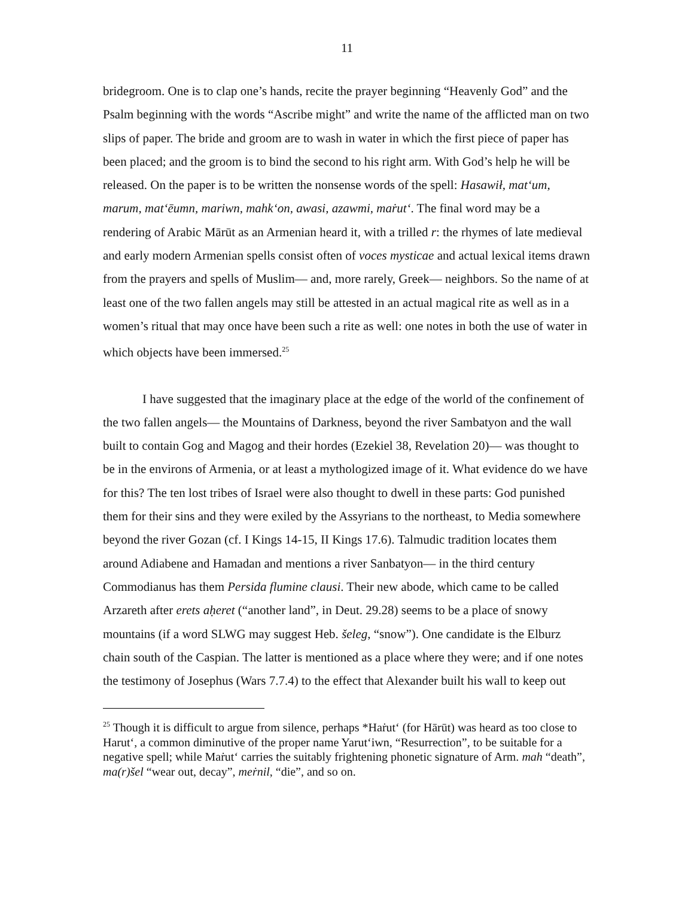11
bridegroom. One is to clap one’s hands, recite the prayer beginning “Heavenly God” and the Psalm beginning with the words “Ascribe might” and write the name of the afflicted man on two slips of paper. The bride and groom are to wash in water in which the first piece of paper has been placed; and the groom is to bind the second to his right arm. With God’s help he will be released. On the paper is to be written the nonsense words of the spell: Hasawił, mat‘um, marum, mat‘ēumn, mariwn, mahk‘on, awasi, azawmi, maṙut‘. The final word may be a rendering of Arabic Mārūt as an Armenian heard it, with a trilled r: the rhymes of late medieval and early modern Armenian spells consist often of voces mysticae and actual lexical items drawn from the prayers and spells of Muslim— and, more rarely, Greek— neighbors. So the name of at least one of the two fallen angels may still be attested in an actual magical rite as well as in a women’s ritual that may once have been such a rite as well: one notes in both the use of water in which objects have been immersed.<sup>25</sup>
I have suggested that the imaginary place at the edge of the world of the confinement of the two fallen angels— the Mountains of Darkness, beyond the river Sambatyon and the wall built to contain Gog and Magog and their hordes (Ezekiel 38, Revelation 20)— was thought to be in the environs of Armenia, or at least a mythologized image of it. What evidence do we have for this? The ten lost tribes of Israel were also thought to dwell in these parts: God punished them for their sins and they were exiled by the Assyrians to the northeast, to Media somewhere beyond the river Gozan (cf. I Kings 14-15, II Kings 17.6). Talmudic tradition locates them around Adiabene and Hamadan and mentions a river Sanbatyon— in the third century Commodianus has them Persida flumine clausi. Their new abode, which came to be called Arzareth after erets aḥeret (“another land”, in Deut. 29.28) seems to be a place of snowy mountains (if a word SLWG may suggest Heb. šeleg, “snow”). One candidate is the Elburz chain south of the Caspian. The latter is mentioned as a place where they were; and if one notes the testimony of Josephus (Wars 7.7.4) to the effect that Alexander built his wall to keep out
<sup>25</sup> Though it is difficult to argue from silence, perhaps *Haṙut‘ (for Hārūt) was heard as too close to Harut‘, a common diminutive of the proper name Yarut‘iwn, “Resurrection”, to be suitable for a negative spell; while Maṙut‘ carries the suitably frightening phonetic signature of Arm. mah “death”, ma(r)šel “wear out, decay”, meṙnil, “die”, and so on.